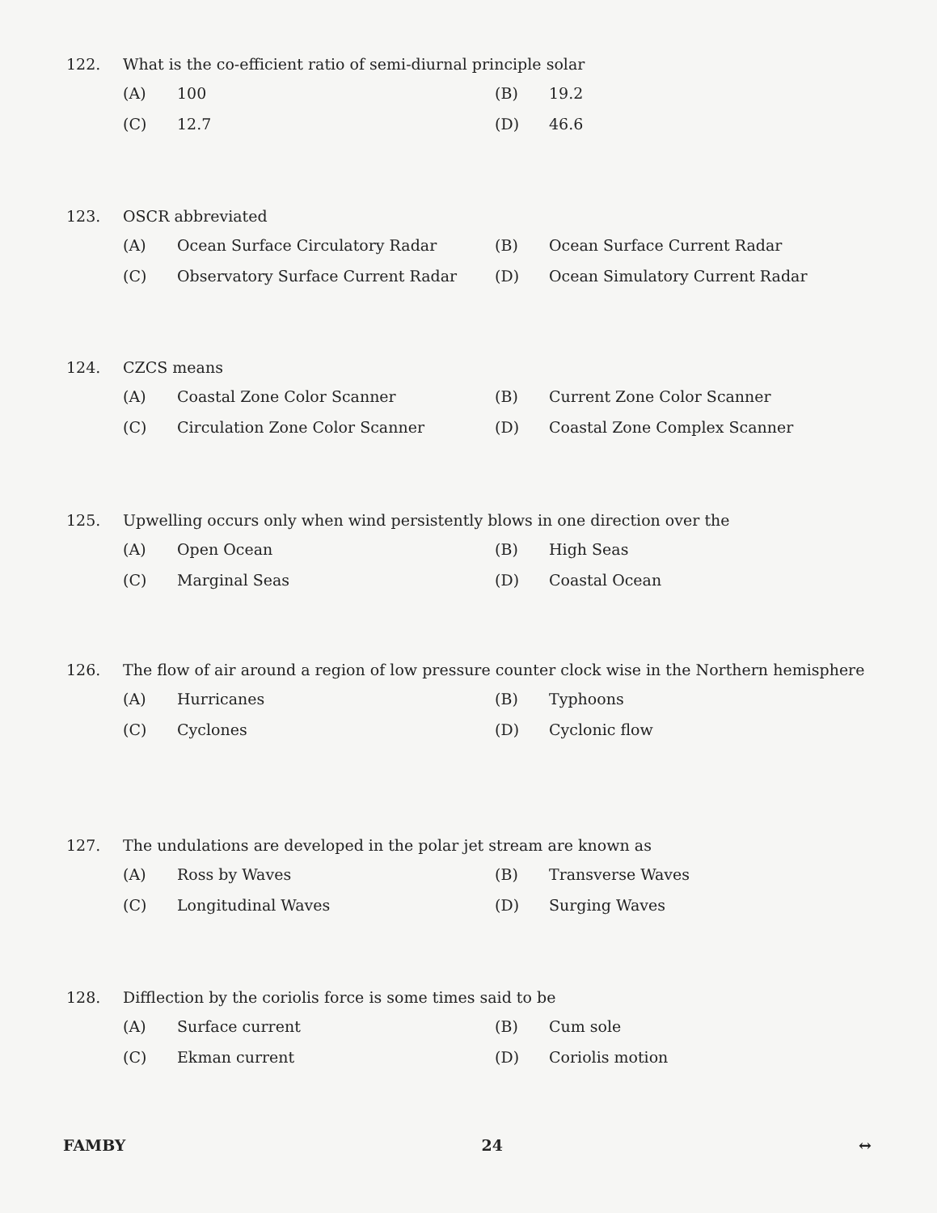122. What is the co-efficient ratio of semi-diurnal principle solar
(A) 100
(B) 19.2
(C) 12.7
(D) 46.6
123. OSCR abbreviated
(A) Ocean Surface Circulatory Radar
(B) Ocean Surface Current Radar
(C) Observatory Surface Current Radar
(D) Ocean Simulatory Current Radar
124. CZCS means
(A) Coastal Zone Color Scanner
(B) Current Zone Color Scanner
(C) Circulation Zone Color Scanner
(D) Coastal Zone Complex Scanner
125. Upwelling occurs only when wind persistently blows in one direction over the
(A) Open Ocean
(B) High Seas
(C) Marginal Seas
(D) Coastal Ocean
126. The flow of air around a region of low pressure counter clock wise in the Northern hemisphere
(A) Hurricanes
(B) Typhoons
(C) Cyclones
(D) Cyclonic flow
127. The undulations are developed in the polar jet stream are known as
(A) Ross by Waves
(B) Transverse Waves
(C) Longitudinal Waves
(D) Surging Waves
128. Difflection by the coriolis force is some times said to be
(A) Surface current
(B) Cum sole
(C) Ekman current
(D) Coriolis motion
FAMBY 24 ↔